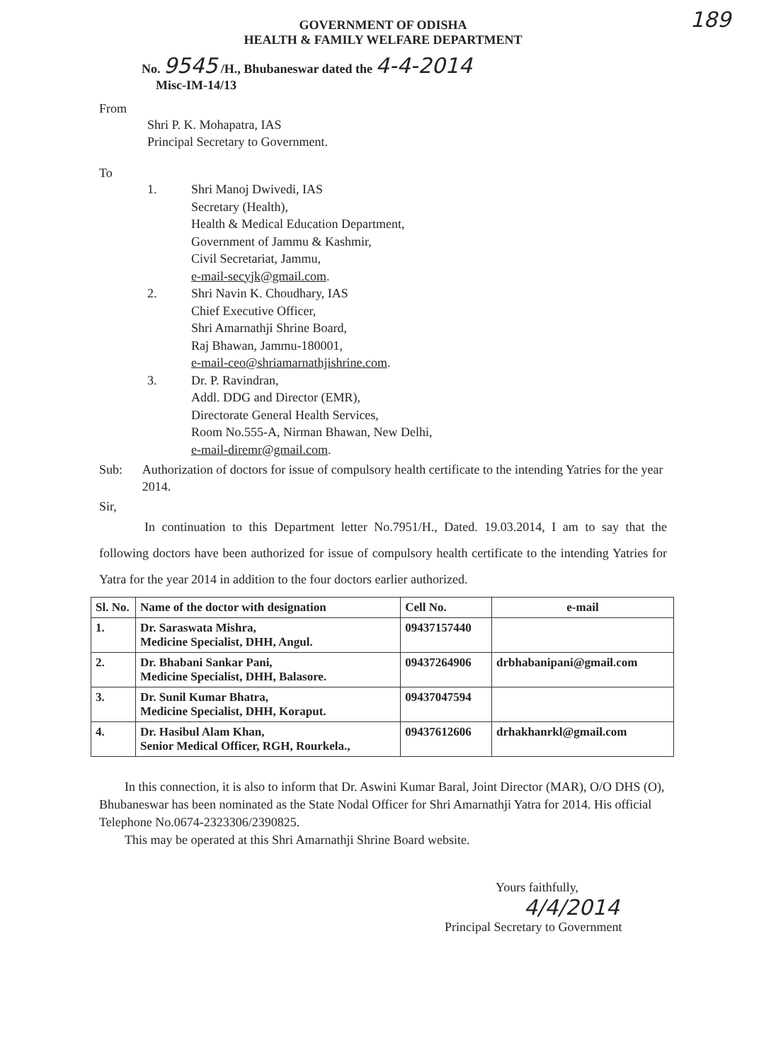189
GOVERNMENT OF ODISHA
HEALTH & FAMILY WELFARE DEPARTMENT
No. 9545 /H., Bhubaneswar dated the 4-4-2014
Misc-IM-14/13
From
Shri P. K. Mohapatra, IAS
Principal Secretary to Government.
To
1. Shri Manoj Dwivedi, IAS
Secretary (Health),
Health & Medical Education Department,
Government of Jammu & Kashmir,
Civil Secretariat, Jammu,
e-mail-secyjk@gmail.com.
2. Shri Navin K. Choudhary, IAS
Chief Executive Officer,
Shri Amarnathji Shrine Board,
Raj Bhawan, Jammu-180001,
e-mail-ceo@shriamarnathjishrine.com.
3. Dr. P. Ravindran,
Addl. DDG and Director (EMR),
Directorate General Health Services,
Room No.555-A, Nirman Bhawan, New Delhi,
e-mail-diremr@gmail.com.
Sub: Authorization of doctors for issue of compulsory health certificate to the intending Yatries for the year 2014.
Sir,
In continuation to this Department letter No.7951/H., Dated. 19.03.2014, I am to say that the following doctors have been authorized for issue of compulsory health certificate to the intending Yatries for Yatra for the year 2014 in addition to the four doctors earlier authorized.
| Sl. No. | Name of the doctor with designation | Cell No. | e-mail |
| --- | --- | --- | --- |
| 1. | Dr. Saraswata Mishra, Medicine Specialist, DHH, Angul. | 09437157440 | |
| 2. | Dr. Bhabani Sankar Pani, Medicine Specialist, DHH, Balasore. | 09437264906 | drbhabanipani@gmail.com |
| 3. | Dr. Sunil Kumar Bhatra, Medicine Specialist, DHH, Koraput. | 09437047594 | |
| 4. | Dr. Hasibul Alam Khan, Senior Medical Officer, RGH, Rourkela., | 09437612606 | drhakhanrkl@gmail.com |
In this connection, it is also to inform that Dr. Aswini Kumar Baral, Joint Director (MAR), O/O DHS (O), Bhubaneswar has been nominated as the State Nodal Officer for Shri Amarnathji Yatra for 2014. His official Telephone No.0674-2323306/2390825.
This may be operated at this Shri Amarnathji Shrine Board website.
Yours faithfully,
4/4/2014
Principal Secretary to Government